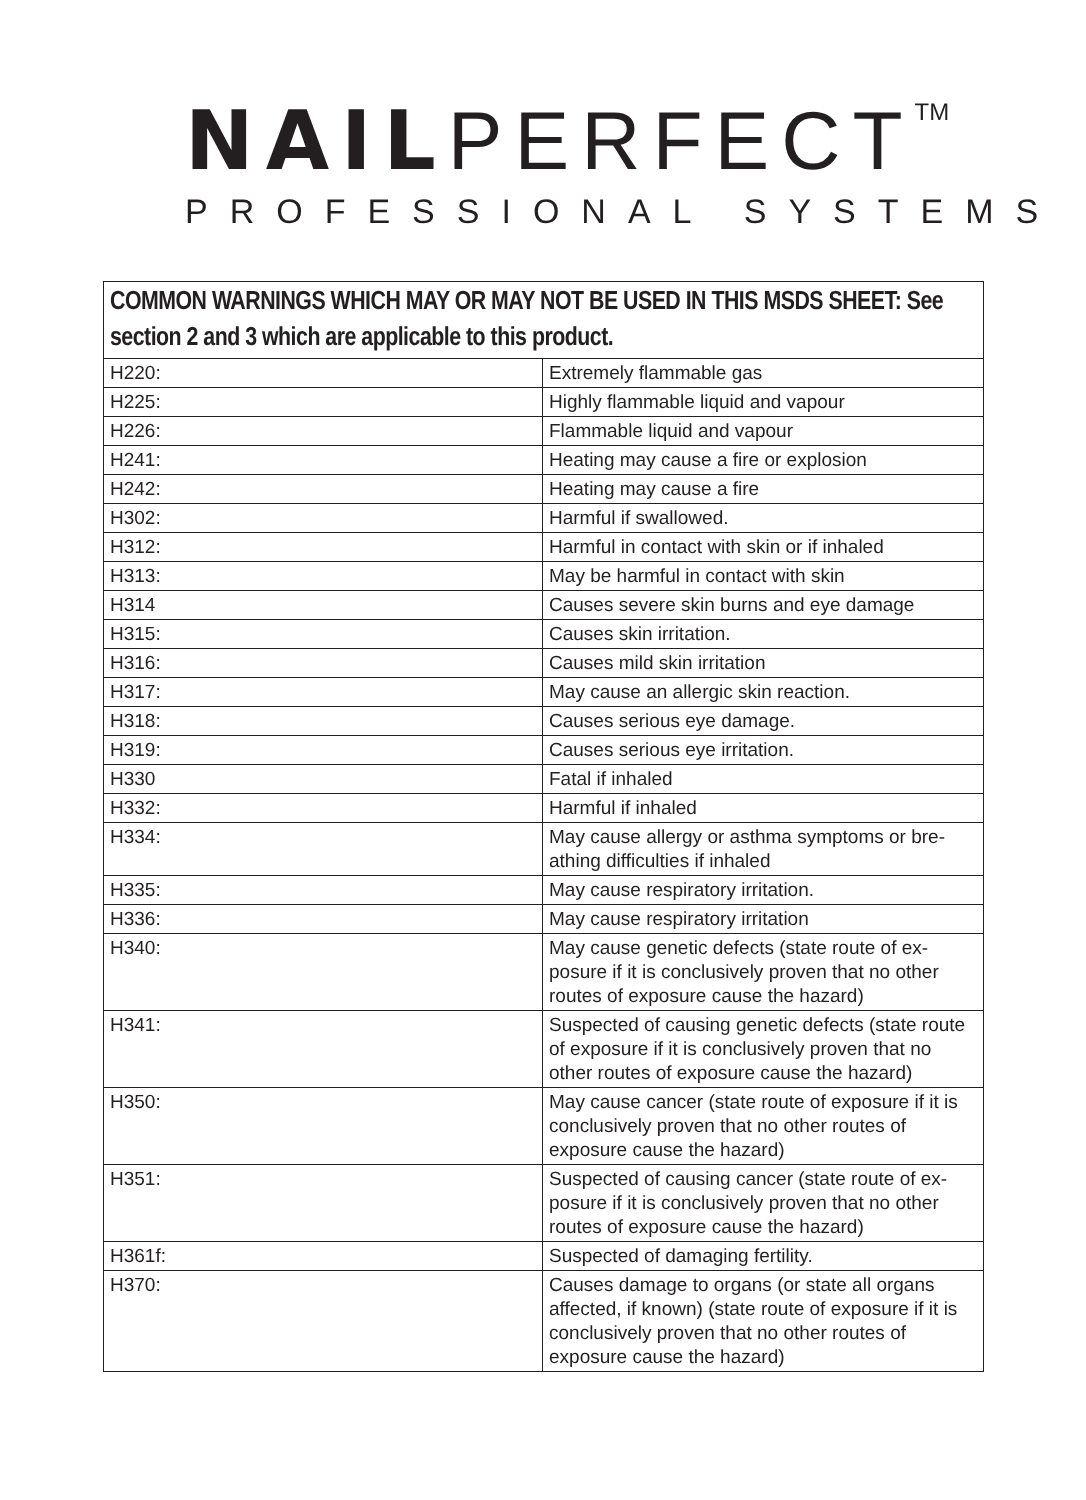NAILPERFECT<sup>TM</sup>
PROFESSIONAL SYSTEMS
| COMMON WARNINGS WHICH MAY OR MAY NOT BE USED IN THIS MSDS SHEET: See section 2 and 3 which are applicable to this product. | |
| --- | --- |
| H220: | Extremely flammable gas |
| H225: | Highly flammable liquid and vapour |
| H226: | Flammable liquid and vapour |
| H241: | Heating may cause a fire or explosion |
| H242: | Heating may cause a fire |
| H302: | Harmful if swallowed. |
| H312: | Harmful in contact with skin or if inhaled |
| H313: | May be harmful in contact with skin |
| H314 | Causes severe skin burns and eye damage |
| H315: | Causes skin irritation. |
| H316: | Causes mild skin irritation |
| H317: | May cause an allergic skin reaction. |
| H318: | Causes serious eye damage. |
| H319: | Causes serious eye irritation. |
| H330 | Fatal if inhaled |
| H332: | Harmful if inhaled |
| H334: | May cause allergy or asthma symptoms or bre-athing difficulties if inhaled |
| H335: | May cause respiratory irritation. |
| H336: | May cause respiratory irritation |
| H340: | May cause genetic defects (state route of ex-posure if it is conclusively proven that no other routes of exposure cause the hazard) |
| H341: | Suspected of causing genetic defects (state route of exposure if it is conclusively proven that no other routes of exposure cause the hazard) |
| H350: | May cause cancer (state route of exposure if it is conclusively proven that no other routes of exposure cause the hazard) |
| H351: | Suspected of causing cancer (state route of ex-posure if it is conclusively proven that no other routes of exposure cause the hazard) |
| H361f: | Suspected of damaging fertility. |
| H370: | Causes damage to organs (or state all organs affected, if known) (state route of exposure if it is conclusively proven that no other routes of exposure cause the hazard) |